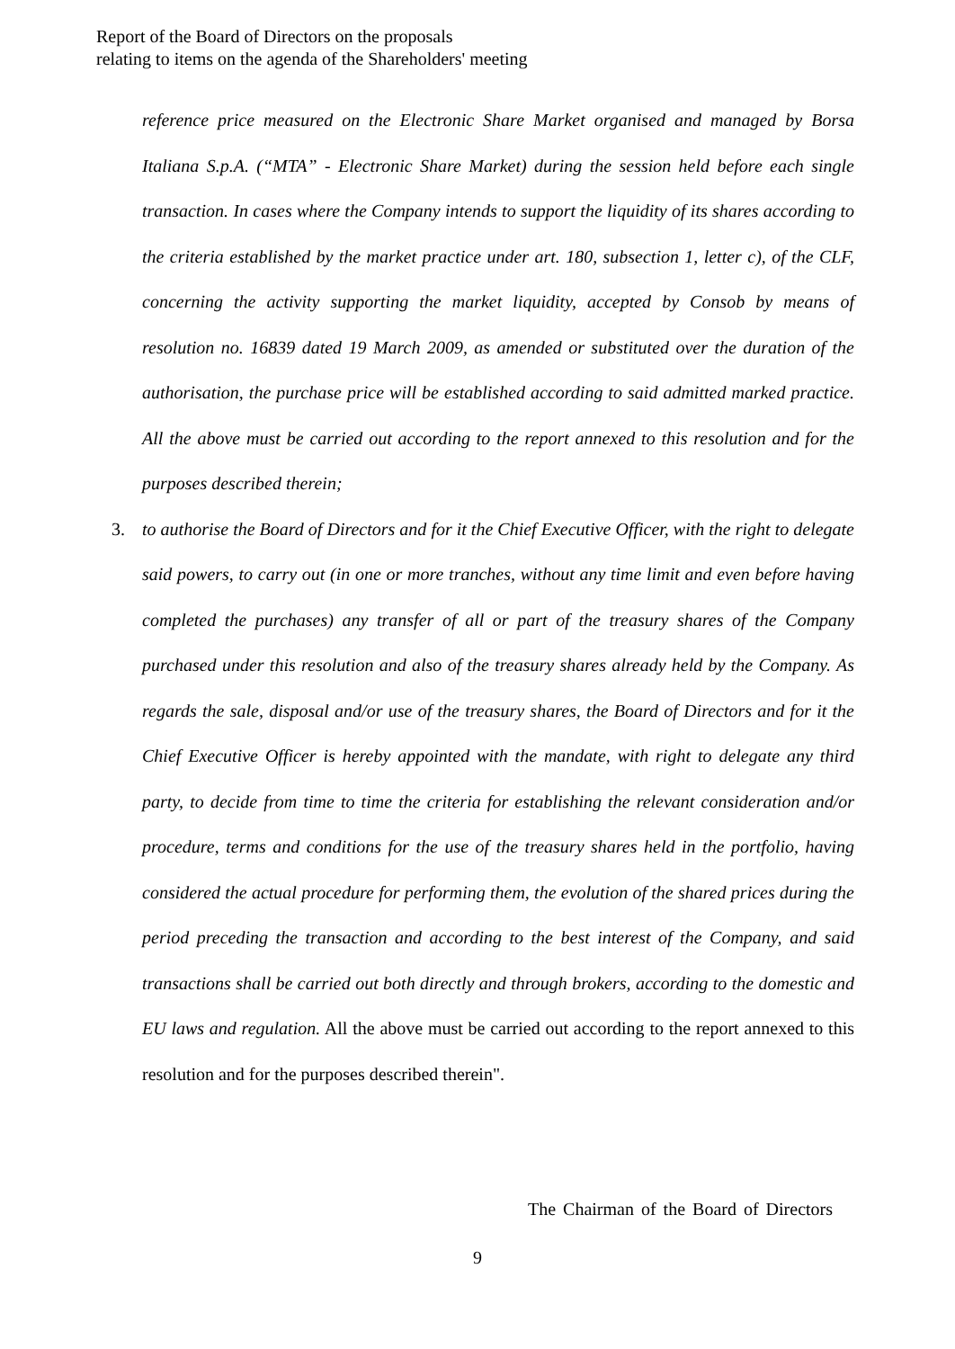Report of the Board of Directors on the proposals
relating to items on the agenda of the Shareholders' meeting
reference price measured on the Electronic Share Market organised and managed by Borsa Italiana S.p.A. (“MTA” - Electronic Share Market) during the session held before each single transaction. In cases where the Company intends to support the liquidity of its shares according to the criteria established by the market practice under art. 180, subsection 1, letter c), of the CLF, concerning the activity supporting the market liquidity, accepted by Consob by means of resolution no. 16839 dated 19 March 2009, as amended or substituted over the duration of the authorisation, the purchase price will be established according to said admitted marked practice. All the above must be carried out according to the report annexed to this resolution and for the purposes described therein;
3. to authorise the Board of Directors and for it the Chief Executive Officer, with the right to delegate said powers, to carry out (in one or more tranches, without any time limit and even before having completed the purchases) any transfer of all or part of the treasury shares of the Company purchased under this resolution and also of the treasury shares already held by the Company. As regards the sale, disposal and/or use of the treasury shares, the Board of Directors and for it the Chief Executive Officer is hereby appointed with the mandate, with right to delegate any third party, to decide from time to time the criteria for establishing the relevant consideration and/or procedure, terms and conditions for the use of the treasury shares held in the portfolio, having considered the actual procedure for performing them, the evolution of the shared prices during the period preceding the transaction and according to the best interest of the Company, and said transactions shall be carried out both directly and through brokers, according to the domestic and EU laws and regulation. All the above must be carried out according to the report annexed to this resolution and for the purposes described therein".
The Chairman of the Board of Directors
9